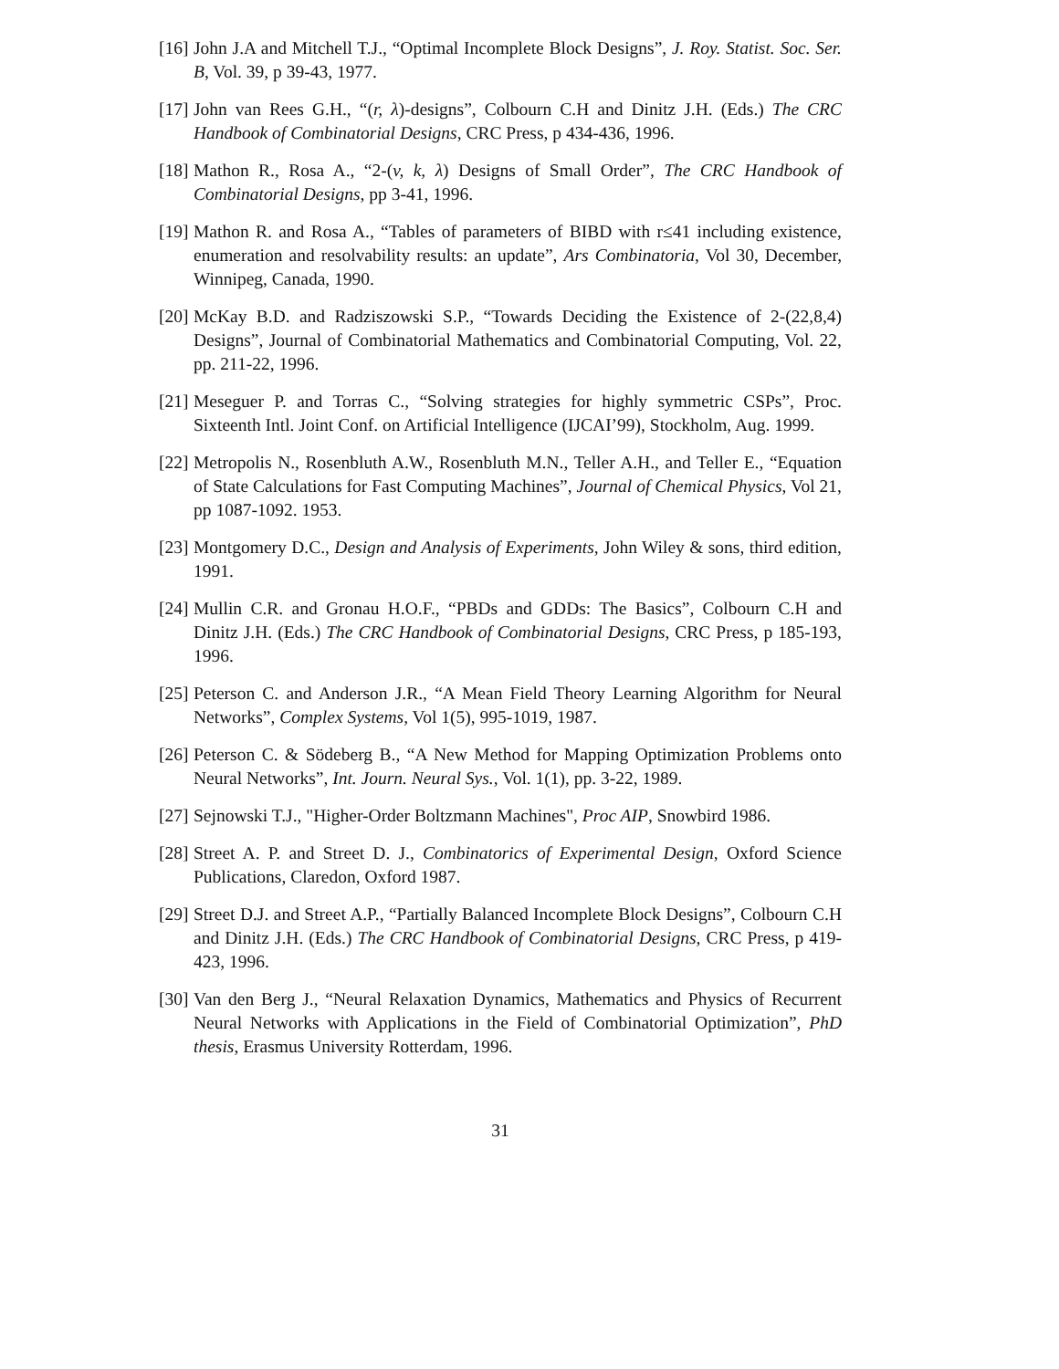[16] John J.A and Mitchell T.J., “Optimal Incomplete Block Designs”, J. Roy. Statist. Soc. Ser. B, Vol. 39, p 39-43, 1977.
[17] John van Rees G.H., “(r, λ)-designs”, Colbourn C.H and Dinitz J.H. (Eds.) The CRC Handbook of Combinatorial Designs, CRC Press, p 434-436, 1996.
[18] Mathon R., Rosa A., “2-(v, k, λ) Designs of Small Order”, The CRC Handbook of Combinatorial Designs, pp 3-41, 1996.
[19] Mathon R. and Rosa A., “Tables of parameters of BIBD with r≤41 including existence, enumeration and resolvability results: an update”, Ars Combinatoria, Vol 30, December, Winnipeg, Canada, 1990.
[20] McKay B.D. and Radziszowski S.P., “Towards Deciding the Existence of 2-(22,8,4) Designs”, Journal of Combinatorial Mathematics and Combinatorial Computing, Vol. 22, pp. 211-22, 1996.
[21] Meseguer P. and Torras C., “Solving strategies for highly symmetric CSPs”, Proc. Sixteenth Intl. Joint Conf. on Artificial Intelligence (IJCAI’99), Stockholm, Aug. 1999.
[22] Metropolis N., Rosenbluth A.W., Rosenbluth M.N., Teller A.H., and Teller E., “Equation of State Calculations for Fast Computing Machines”, Journal of Chemical Physics, Vol 21, pp 1087-1092. 1953.
[23] Montgomery D.C., Design and Analysis of Experiments, John Wiley & sons, third edition, 1991.
[24] Mullin C.R. and Gronau H.O.F., “PBDs and GDDs: The Basics”, Colbourn C.H and Dinitz J.H. (Eds.) The CRC Handbook of Combinatorial Designs, CRC Press, p 185-193, 1996.
[25] Peterson C. and Anderson J.R., “A Mean Field Theory Learning Algorithm for Neural Networks”, Complex Systems, Vol 1(5), 995-1019, 1987.
[26] Peterson C. & Södeberg B., “A New Method for Mapping Optimization Problems onto Neural Networks”, Int. Journ. Neural Sys., Vol. 1(1), pp. 3-22, 1989.
[27] Sejnowski T.J., "Higher-Order Boltzmann Machines", Proc AIP, Snowbird 1986.
[28] Street A. P. and Street D. J., Combinatorics of Experimental Design, Oxford Science Publications, Claredon, Oxford 1987.
[29] Street D.J. and Street A.P., “Partially Balanced Incomplete Block Designs”, Colbourn C.H and Dinitz J.H. (Eds.) The CRC Handbook of Combinatorial Designs, CRC Press, p 419-423, 1996.
[30] Van den Berg J., “Neural Relaxation Dynamics, Mathematics and Physics of Recurrent Neural Networks with Applications in the Field of Combinatorial Optimization”, PhD thesis, Erasmus University Rotterdam, 1996.
31